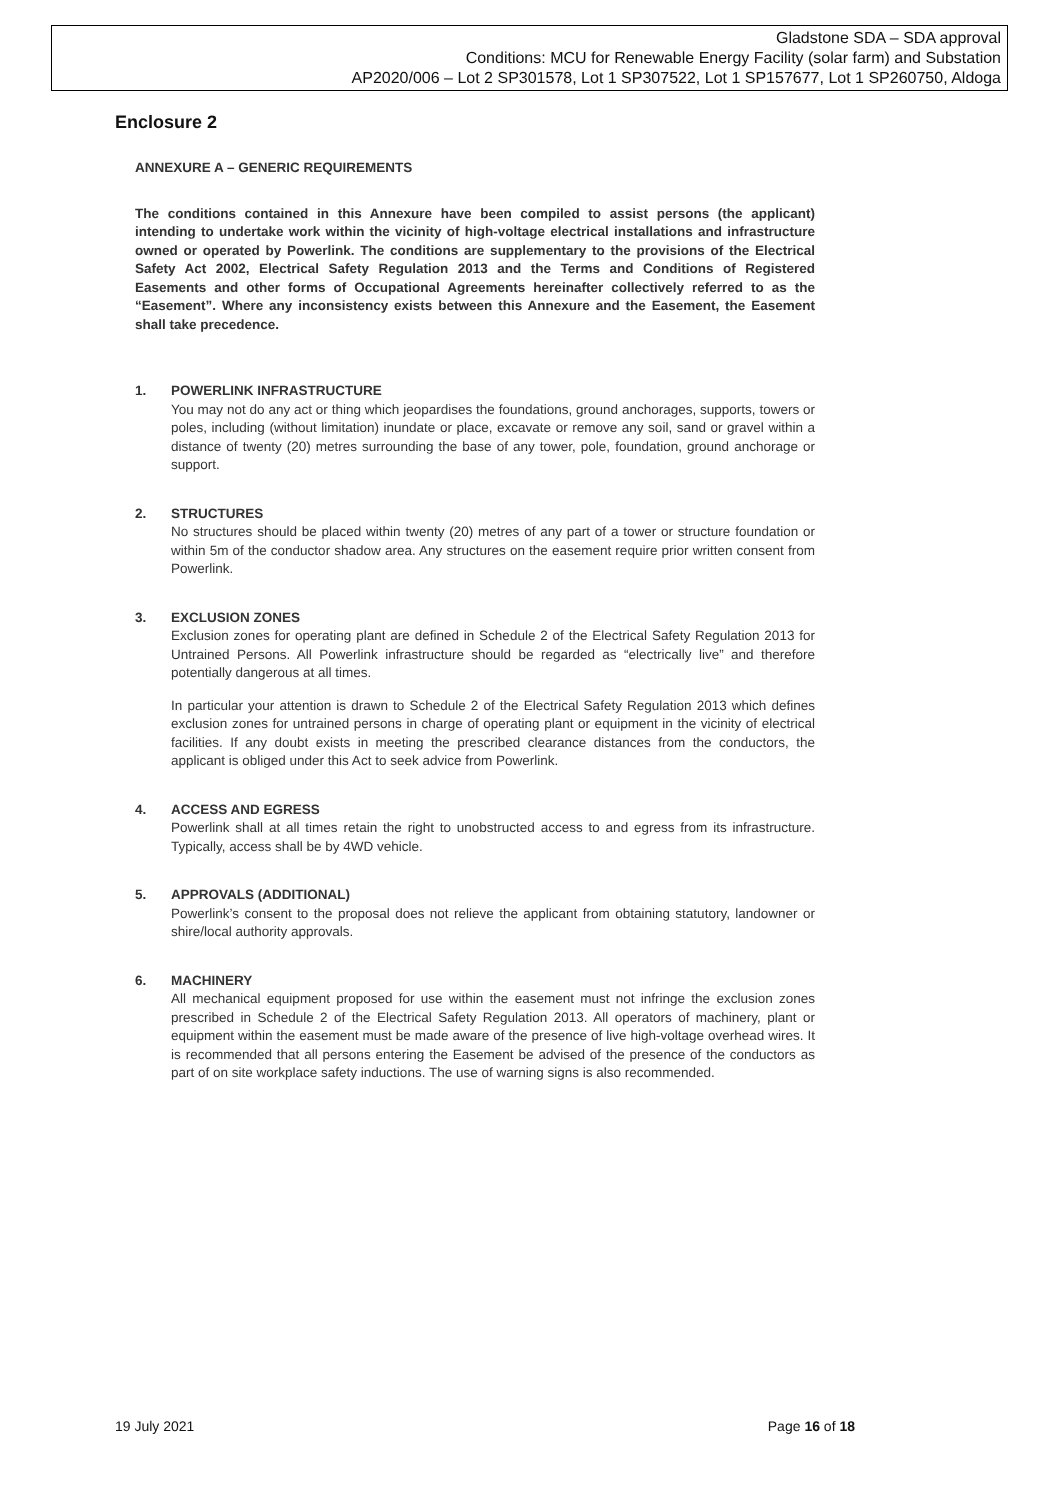Gladstone SDA – SDA approval
Conditions: MCU for Renewable Energy Facility (solar farm) and Substation
AP2020/006 – Lot 2 SP301578, Lot 1 SP307522, Lot 1 SP157677, Lot 1 SP260750, Aldoga
Enclosure 2
ANNEXURE A – GENERIC REQUIREMENTS
The conditions contained in this Annexure have been compiled to assist persons (the applicant) intending to undertake work within the vicinity of high-voltage electrical installations and infrastructure owned or operated by Powerlink. The conditions are supplementary to the provisions of the Electrical Safety Act 2002, Electrical Safety Regulation 2013 and the Terms and Conditions of Registered Easements and other forms of Occupational Agreements hereinafter collectively referred to as the “Easement”. Where any inconsistency exists between this Annexure and the Easement, the Easement shall take precedence.
1. POWERLINK INFRASTRUCTURE
You may not do any act or thing which jeopardises the foundations, ground anchorages, supports, towers or poles, including (without limitation) inundate or place, excavate or remove any soil, sand or gravel within a distance of twenty (20) metres surrounding the base of any tower, pole, foundation, ground anchorage or support.
2. STRUCTURES
No structures should be placed within twenty (20) metres of any part of a tower or structure foundation or within 5m of the conductor shadow area. Any structures on the easement require prior written consent from Powerlink.
3. EXCLUSION ZONES
Exclusion zones for operating plant are defined in Schedule 2 of the Electrical Safety Regulation 2013 for Untrained Persons. All Powerlink infrastructure should be regarded as “electrically live” and therefore potentially dangerous at all times.
In particular your attention is drawn to Schedule 2 of the Electrical Safety Regulation 2013 which defines exclusion zones for untrained persons in charge of operating plant or equipment in the vicinity of electrical facilities. If any doubt exists in meeting the prescribed clearance distances from the conductors, the applicant is obliged under this Act to seek advice from Powerlink.
4. ACCESS AND EGRESS
Powerlink shall at all times retain the right to unobstructed access to and egress from its infrastructure. Typically, access shall be by 4WD vehicle.
5. APPROVALS (ADDITIONAL)
Powerlink’s consent to the proposal does not relieve the applicant from obtaining statutory, landowner or shire/local authority approvals.
6. MACHINERY
All mechanical equipment proposed for use within the easement must not infringe the exclusion zones prescribed in Schedule 2 of the Electrical Safety Regulation 2013. All operators of machinery, plant or equipment within the easement must be made aware of the presence of live high-voltage overhead wires. It is recommended that all persons entering the Easement be advised of the presence of the conductors as part of on site workplace safety inductions. The use of warning signs is also recommended.
19 July 2021 Page 16 of 18